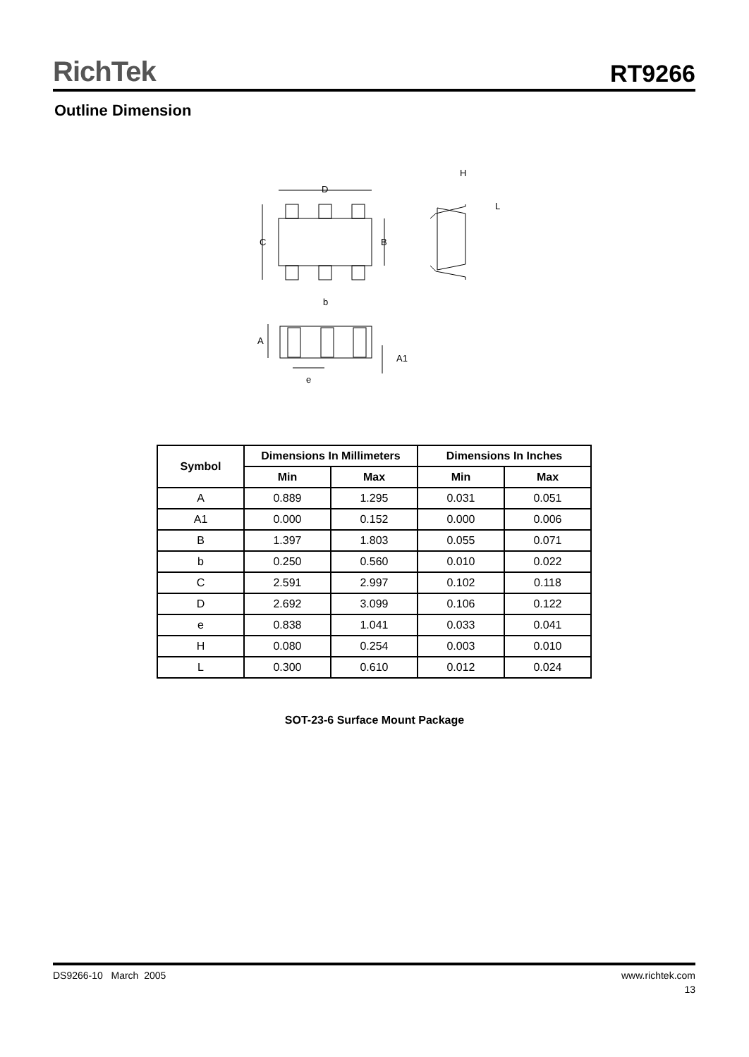RichTek
RT9266
Outline Dimension
D
C
B
b
H
L
A
A1
e
| Symbol | Dimensions In Millimeters | | Dimensions In Inches | |
| --- | --- | --- | --- | --- |
| | Min | Max | Min | Max |
| A | 0.889 | 1.295 | 0.031 | 0.051 |
| A1 | 0.000 | 0.152 | 0.000 | 0.006 |
| B | 1.397 | 1.803 | 0.055 | 0.071 |
| b | 0.250 | 0.560 | 0.010 | 0.022 |
| C | 2.591 | 2.997 | 0.102 | 0.118 |
| D | 2.692 | 3.099 | 0.106 | 0.122 |
| e | 0.838 | 1.041 | 0.033 | 0.041 |
| H | 0.080 | 0.254 | 0.003 | 0.010 |
| L | 0.300 | 0.610 | 0.012 | 0.024 |
SOT-23-6 Surface Mount Package
DS9266-10 March 2005 www.richtek.com
13